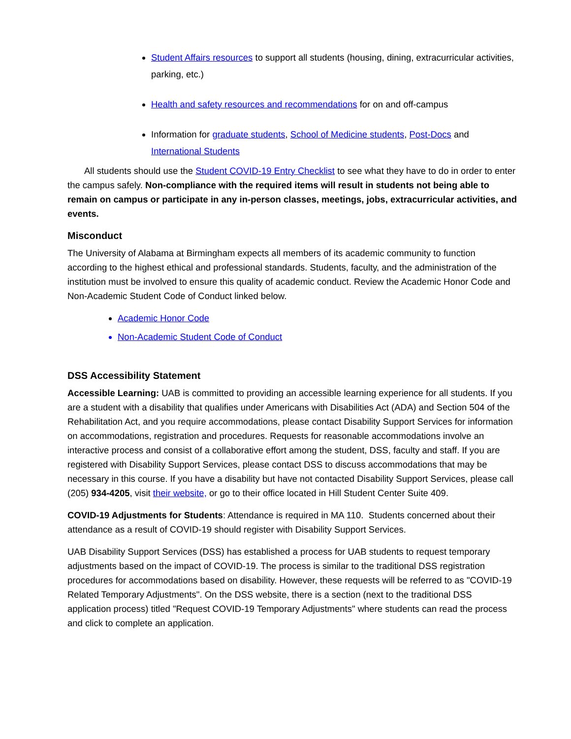Student Affairs resources to support all students (housing, dining, extracurricular activities, parking, etc.)
Health and safety resources and recommendations for on and off-campus
Information for graduate students, School of Medicine students, Post-Docs and International Students
All students should use the Student COVID-19 Entry Checklist to see what they have to do in order to enter the campus safely. Non-compliance with the required items will result in students not being able to remain on campus or participate in any in-person classes, meetings, jobs, extracurricular activities, and events.
Misconduct
The University of Alabama at Birmingham expects all members of its academic community to function according to the highest ethical and professional standards. Students, faculty, and the administration of the institution must be involved to ensure this quality of academic conduct. Review the Academic Honor Code and Non-Academic Student Code of Conduct linked below.
Academic Honor Code
Non-Academic Student Code of Conduct
DSS Accessibility Statement
Accessible Learning: UAB is committed to providing an accessible learning experience for all students. If you are a student with a disability that qualifies under Americans with Disabilities Act (ADA) and Section 504 of the Rehabilitation Act, and you require accommodations, please contact Disability Support Services for information on accommodations, registration and procedures. Requests for reasonable accommodations involve an interactive process and consist of a collaborative effort among the student, DSS, faculty and staff. If you are registered with Disability Support Services, please contact DSS to discuss accommodations that may be necessary in this course. If you have a disability but have not contacted Disability Support Services, please call (205) 934-4205, visit their website, or go to their office located in Hill Student Center Suite 409.
COVID-19 Adjustments for Students: Attendance is required in MA 110. Students concerned about their attendance as a result of COVID-19 should register with Disability Support Services.
UAB Disability Support Services (DSS) has established a process for UAB students to request temporary adjustments based on the impact of COVID-19. The process is similar to the traditional DSS registration procedures for accommodations based on disability. However, these requests will be referred to as "COVID-19 Related Temporary Adjustments". On the DSS website, there is a section (next to the traditional DSS application process) titled "Request COVID-19 Temporary Adjustments" where students can read the process and click to complete an application.